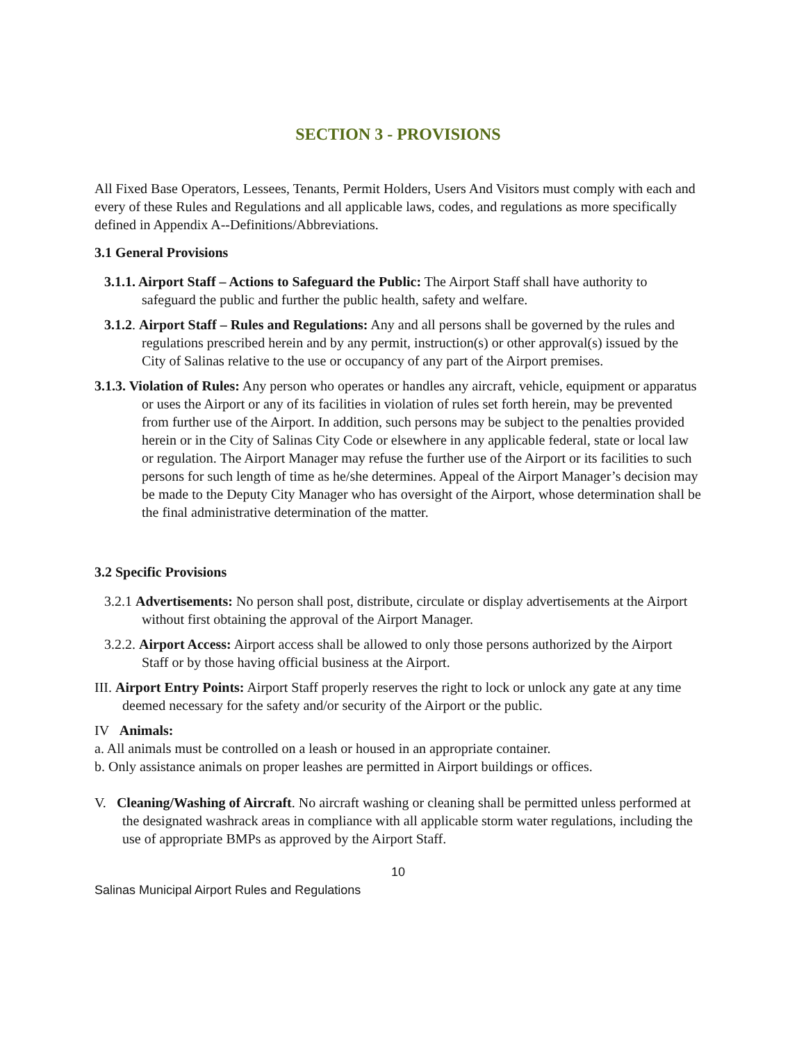SECTION 3 - PROVISIONS
All Fixed Base Operators, Lessees, Tenants, Permit Holders, Users And Visitors must comply with each and every of these Rules and Regulations and all applicable laws, codes, and regulations as more specifically defined in Appendix A--Definitions/Abbreviations.
3.1 General Provisions
3.1.1. Airport Staff – Actions to Safeguard the Public: The Airport Staff shall have authority to safeguard the public and further the public health, safety and welfare.
3.1.2. Airport Staff – Rules and Regulations: Any and all persons shall be governed by the rules and regulations prescribed herein and by any permit, instruction(s) or other approval(s) issued by the City of Salinas relative to the use or occupancy of any part of the Airport premises.
3.1.3. Violation of Rules: Any person who operates or handles any aircraft, vehicle, equipment or apparatus or uses the Airport or any of its facilities in violation of rules set forth herein, may be prevented from further use of the Airport. In addition, such persons may be subject to the penalties provided herein or in the City of Salinas City Code or elsewhere in any applicable federal, state or local law or regulation. The Airport Manager may refuse the further use of the Airport or its facilities to such persons for such length of time as he/she determines. Appeal of the Airport Manager’s decision may be made to the Deputy City Manager who has oversight of the Airport, whose determination shall be the final administrative determination of the matter.
3.2 Specific Provisions
3.2.1 Advertisements: No person shall post, distribute, circulate or display advertisements at the Airport without first obtaining the approval of the Airport Manager.
3.2.2. Airport Access: Airport access shall be allowed to only those persons authorized by the Airport Staff or by those having official business at the Airport.
III. Airport Entry Points: Airport Staff properly reserves the right to lock or unlock any gate at any time deemed necessary for the safety and/or security of the Airport or the public.
IV Animals:
a. All animals must be controlled on a leash or housed in an appropriate container.
b. Only assistance animals on proper leashes are permitted in Airport buildings or offices.
V. Cleaning/Washing of Aircraft. No aircraft washing or cleaning shall be permitted unless performed at the designated washrack areas in compliance with all applicable storm water regulations, including the use of appropriate BMPs as approved by the Airport Staff.
10
Salinas Municipal Airport Rules and Regulations